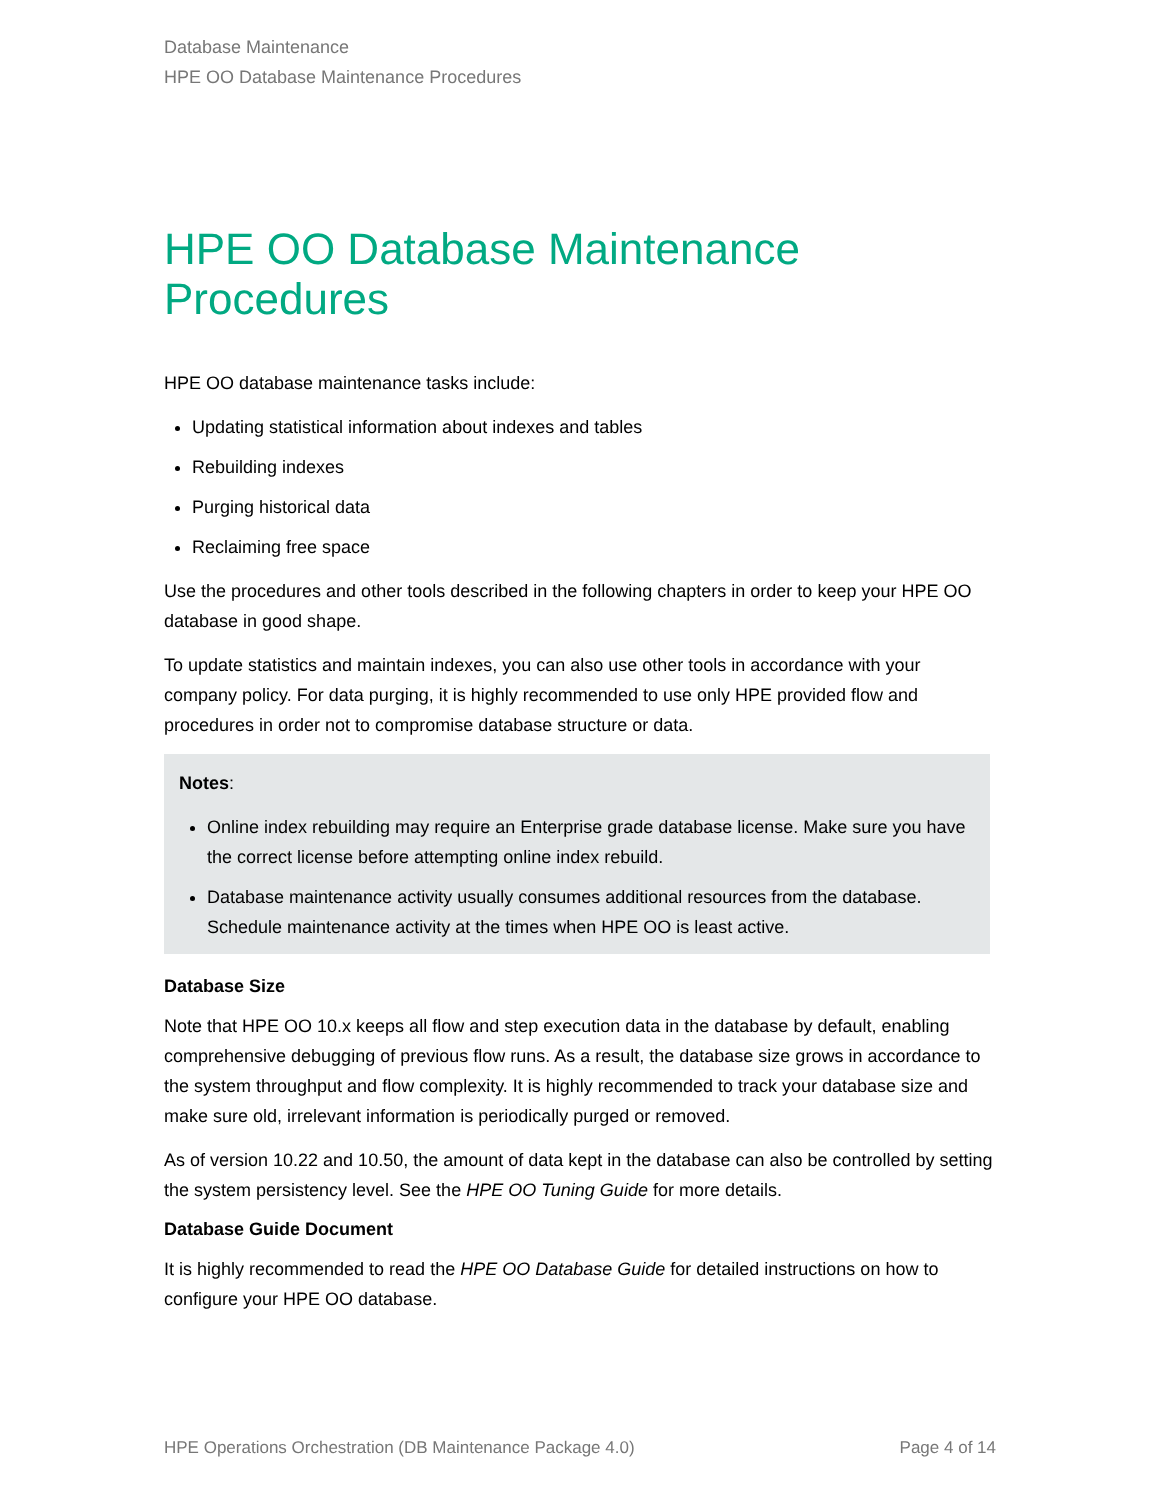Database Maintenance
HPE OO Database Maintenance Procedures
HPE OO Database Maintenance Procedures
HPE OO database maintenance tasks include:
Updating statistical information about indexes and tables
Rebuilding indexes
Purging historical data
Reclaiming free space
Use the procedures and other tools described in the following chapters in order to keep your HPE OO database in good shape.
To update statistics and maintain indexes, you can also use other tools in accordance with your company policy. For data purging, it is highly recommended to use only HPE provided flow and procedures in order not to compromise database structure or data.
Notes:
Online index rebuilding may require an Enterprise grade database license. Make sure you have the correct license before attempting online index rebuild.
Database maintenance activity usually consumes additional resources from the database. Schedule maintenance activity at the times when HPE OO is least active.
Database Size
Note that HPE OO 10.x keeps all flow and step execution data in the database by default, enabling comprehensive debugging of previous flow runs. As a result, the database size grows in accordance to the system throughput and flow complexity. It is highly recommended to track your database size and make sure old, irrelevant information is periodically purged or removed.
As of version 10.22 and 10.50, the amount of data kept in the database can also be controlled by setting the system persistency level. See the HPE OO Tuning Guide for more details.
Database Guide Document
It is highly recommended to read the HPE OO Database Guide for detailed instructions on how to configure your HPE OO database.
HPE Operations Orchestration (DB Maintenance Package 4.0) Page 4 of 14